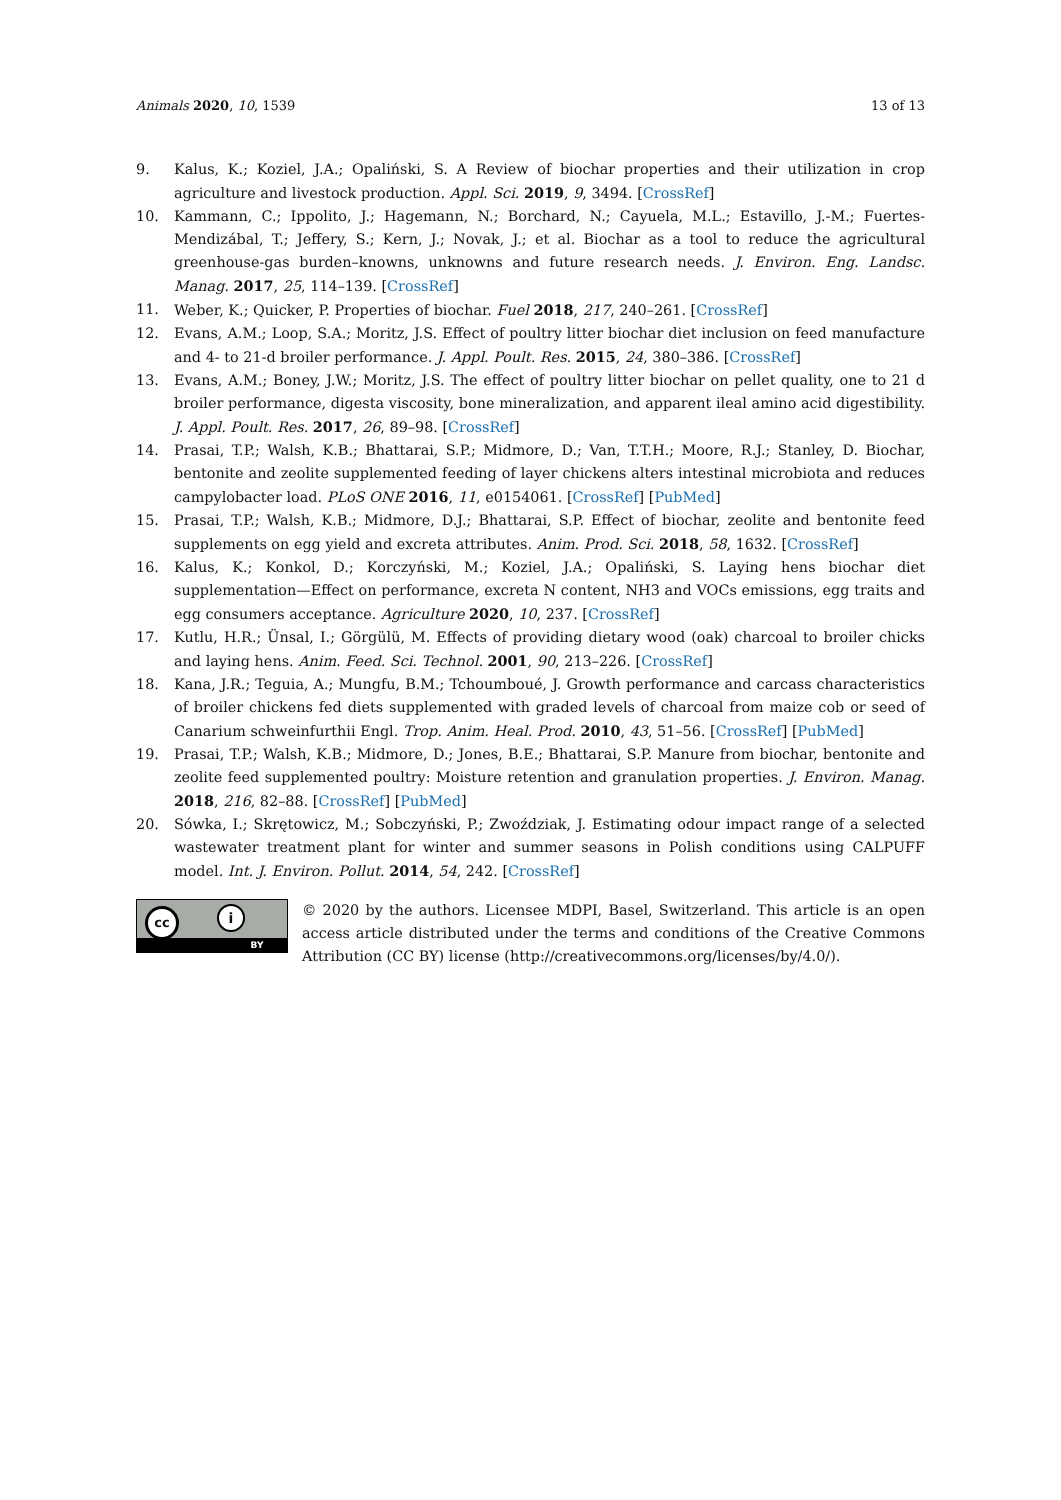Animals 2020, 10, 1539 13 of 13
9. Kalus, K.; Koziel, J.A.; Opaliński, S. A Review of biochar properties and their utilization in crop agriculture and livestock production. Appl. Sci. 2019, 9, 3494. [CrossRef]
10. Kammann, C.; Ippolito, J.; Hagemann, N.; Borchard, N.; Cayuela, M.L.; Estavillo, J.-M.; Fuertes-Mendizábal, T.; Jeffery, S.; Kern, J.; Novak, J.; et al. Biochar as a tool to reduce the agricultural greenhouse-gas burden–knowns, unknowns and future research needs. J. Environ. Eng. Landsc. Manag. 2017, 25, 114–139. [CrossRef]
11. Weber, K.; Quicker, P. Properties of biochar. Fuel 2018, 217, 240–261. [CrossRef]
12. Evans, A.M.; Loop, S.A.; Moritz, J.S. Effect of poultry litter biochar diet inclusion on feed manufacture and 4- to 21-d broiler performance. J. Appl. Poult. Res. 2015, 24, 380–386. [CrossRef]
13. Evans, A.M.; Boney, J.W.; Moritz, J.S. The effect of poultry litter biochar on pellet quality, one to 21 d broiler performance, digesta viscosity, bone mineralization, and apparent ileal amino acid digestibility. J. Appl. Poult. Res. 2017, 26, 89–98. [CrossRef]
14. Prasai, T.P.; Walsh, K.B.; Bhattarai, S.P.; Midmore, D.; Van, T.T.H.; Moore, R.J.; Stanley, D. Biochar, bentonite and zeolite supplemented feeding of layer chickens alters intestinal microbiota and reduces campylobacter load. PLoS ONE 2016, 11, e0154061. [CrossRef] [PubMed]
15. Prasai, T.P.; Walsh, K.B.; Midmore, D.J.; Bhattarai, S.P. Effect of biochar, zeolite and bentonite feed supplements on egg yield and excreta attributes. Anim. Prod. Sci. 2018, 58, 1632. [CrossRef]
16. Kalus, K.; Konkol, D.; Korczyński, M.; Koziel, J.A.; Opaliński, S. Laying hens biochar diet supplementation—Effect on performance, excreta N content, NH3 and VOCs emissions, egg traits and egg consumers acceptance. Agriculture 2020, 10, 237. [CrossRef]
17. Kutlu, H.R.; Ünsal, I.; Görgülü, M. Effects of providing dietary wood (oak) charcoal to broiler chicks and laying hens. Anim. Feed. Sci. Technol. 2001, 90, 213–226. [CrossRef]
18. Kana, J.R.; Teguia, A.; Mungfu, B.M.; Tchoumboué, J. Growth performance and carcass characteristics of broiler chickens fed diets supplemented with graded levels of charcoal from maize cob or seed of Canarium schweinfurthii Engl. Trop. Anim. Heal. Prod. 2010, 43, 51–56. [CrossRef] [PubMed]
19. Prasai, T.P.; Walsh, K.B.; Midmore, D.; Jones, B.E.; Bhattarai, S.P. Manure from biochar, bentonite and zeolite feed supplemented poultry: Moisture retention and granulation properties. J. Environ. Manag. 2018, 216, 82–88. [CrossRef] [PubMed]
20. Sówka, I.; Skrętowicz, M.; Sobczyński, P.; Zwoździak, J. Estimating odour impact range of a selected wastewater treatment plant for winter and summer seasons in Polish conditions using CALPUFF model. Int. J. Environ. Pollut. 2014, 54, 242. [CrossRef]
cc i
BY
© 2020 by the authors. Licensee MDPI, Basel, Switzerland. This article is an open access article distributed under the terms and conditions of the Creative Commons Attribution (CC BY) license (http://creativecommons.org/licenses/by/4.0/).